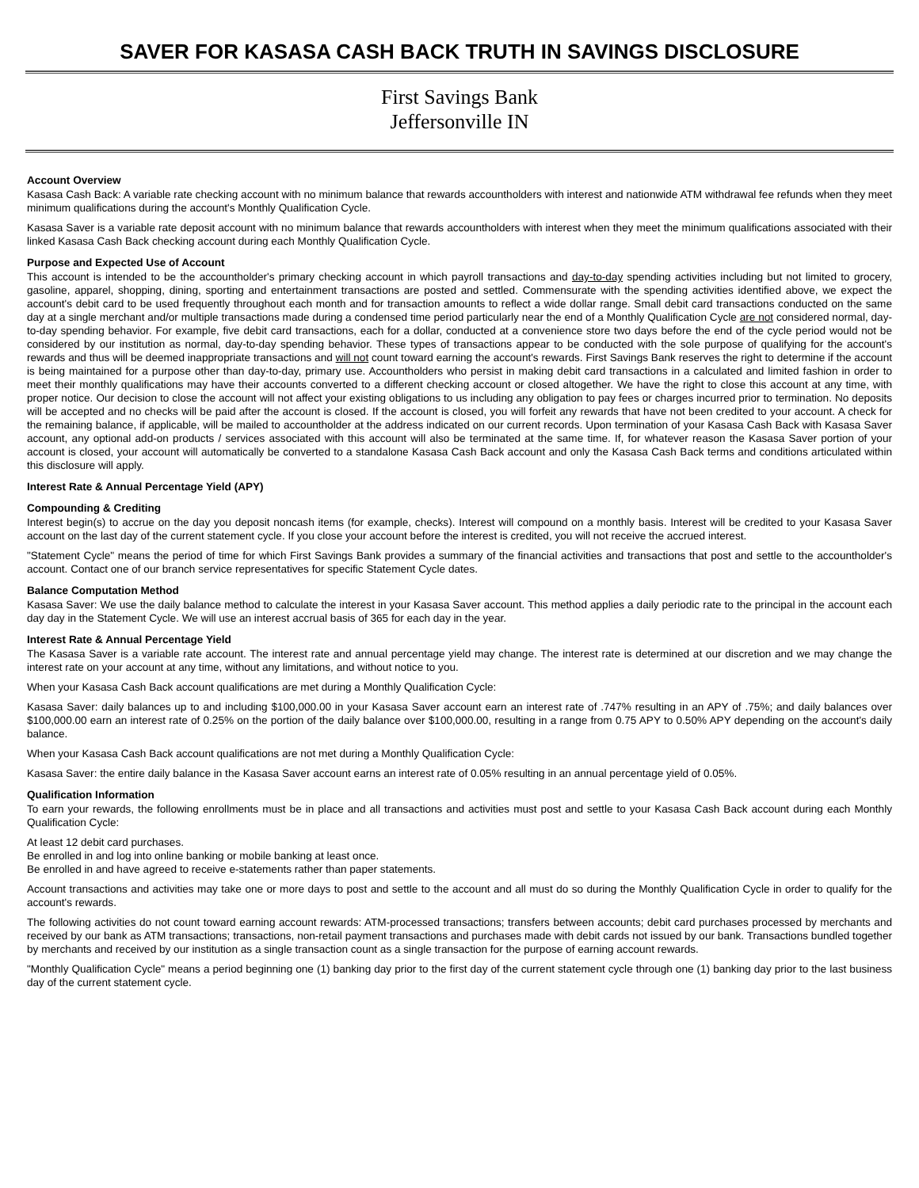SAVER FOR KASASA CASH BACK TRUTH IN SAVINGS DISCLOSURE
First Savings Bank
Jeffersonville IN
Account Overview
Kasasa Cash Back: A variable rate checking account with no minimum balance that rewards accountholders with interest and nationwide ATM withdrawal fee refunds when they meet minimum qualifications during the account's Monthly Qualification Cycle.
Kasasa Saver is a variable rate deposit account with no minimum balance that rewards accountholders with interest when they meet the minimum qualifications associated with their linked Kasasa Cash Back checking account during each Monthly Qualification Cycle.
Purpose and Expected Use of Account
This account is intended to be the accountholder's primary checking account in which payroll transactions and day-to-day spending activities including but not limited to grocery, gasoline, apparel, shopping, dining, sporting and entertainment transactions are posted and settled. Commensurate with the spending activities identified above, we expect the account's debit card to be used frequently throughout each month and for transaction amounts to reflect a wide dollar range. Small debit card transactions conducted on the same day at a single merchant and/or multiple transactions made during a condensed time period particularly near the end of a Monthly Qualification Cycle are not considered normal, day-to-day spending behavior. For example, five debit card transactions, each for a dollar, conducted at a convenience store two days before the end of the cycle period would not be considered by our institution as normal, day-to-day spending behavior. These types of transactions appear to be conducted with the sole purpose of qualifying for the account's rewards and thus will be deemed inappropriate transactions and will not count toward earning the account's rewards. First Savings Bank reserves the right to determine if the account is being maintained for a purpose other than day-to-day, primary use. Accountholders who persist in making debit card transactions in a calculated and limited fashion in order to meet their monthly qualifications may have their accounts converted to a different checking account or closed altogether. We have the right to close this account at any time, with proper notice. Our decision to close the account will not affect your existing obligations to us including any obligation to pay fees or charges incurred prior to termination. No deposits will be accepted and no checks will be paid after the account is closed. If the account is closed, you will forfeit any rewards that have not been credited to your account. A check for the remaining balance, if applicable, will be mailed to accountholder at the address indicated on our current records. Upon termination of your Kasasa Cash Back with Kasasa Saver account, any optional add-on products / services associated with this account will also be terminated at the same time. If, for whatever reason the Kasasa Saver portion of your account is closed, your account will automatically be converted to a standalone Kasasa Cash Back account and only the Kasasa Cash Back terms and conditions articulated within this disclosure will apply.
Interest Rate & Annual Percentage Yield (APY)
Compounding & Crediting
Interest begin(s) to accrue on the day you deposit noncash items (for example, checks). Interest will compound on a monthly basis. Interest will be credited to your Kasasa Saver account on the last day of the current statement cycle. If you close your account before the interest is credited, you will not receive the accrued interest.
"Statement Cycle" means the period of time for which First Savings Bank provides a summary of the financial activities and transactions that post and settle to the accountholder's account. Contact one of our branch service representatives for specific Statement Cycle dates.
Balance Computation Method
Kasasa Saver: We use the daily balance method to calculate the interest in your Kasasa Saver account. This method applies a daily periodic rate to the principal in the account each day day in the Statement Cycle. We will use an interest accrual basis of 365 for each day in the year.
Interest Rate & Annual Percentage Yield
The Kasasa Saver is a variable rate account. The interest rate and annual percentage yield may change. The interest rate is determined at our discretion and we may change the interest rate on your account at any time, without any limitations, and without notice to you.
When your Kasasa Cash Back account qualifications are met during a Monthly Qualification Cycle:
Kasasa Saver: daily balances up to and including $100,000.00 in your Kasasa Saver account earn an interest rate of .747% resulting in an APY of .75%; and daily balances over $100,000.00 earn an interest rate of 0.25% on the portion of the daily balance over $100,000.00, resulting in a range from 0.75 APY to 0.50% APY depending on the account's daily balance.
When your Kasasa Cash Back account qualifications are not met during a Monthly Qualification Cycle:
Kasasa Saver: the entire daily balance in the Kasasa Saver account earns an interest rate of 0.05% resulting in an annual percentage yield of 0.05%.
Qualification Information
To earn your rewards, the following enrollments must be in place and all transactions and activities must post and settle to your Kasasa Cash Back account during each Monthly Qualification Cycle:
At least 12 debit card purchases.
Be enrolled in and log into online banking or mobile banking at least once.
Be enrolled in and have agreed to receive e-statements rather than paper statements.
Account transactions and activities may take one or more days to post and settle to the account and all must do so during the Monthly Qualification Cycle in order to qualify for the account's rewards.
The following activities do not count toward earning account rewards: ATM-processed transactions; transfers between accounts; debit card purchases processed by merchants and received by our bank as ATM transactions; transactions, non-retail payment transactions and purchases made with debit cards not issued by our bank. Transactions bundled together by merchants and received by our institution as a single transaction count as a single transaction for the purpose of earning account rewards.
"Monthly Qualification Cycle" means a period beginning one (1) banking day prior to the first day of the current statement cycle through one (1) banking day prior to the last business day of the current statement cycle.